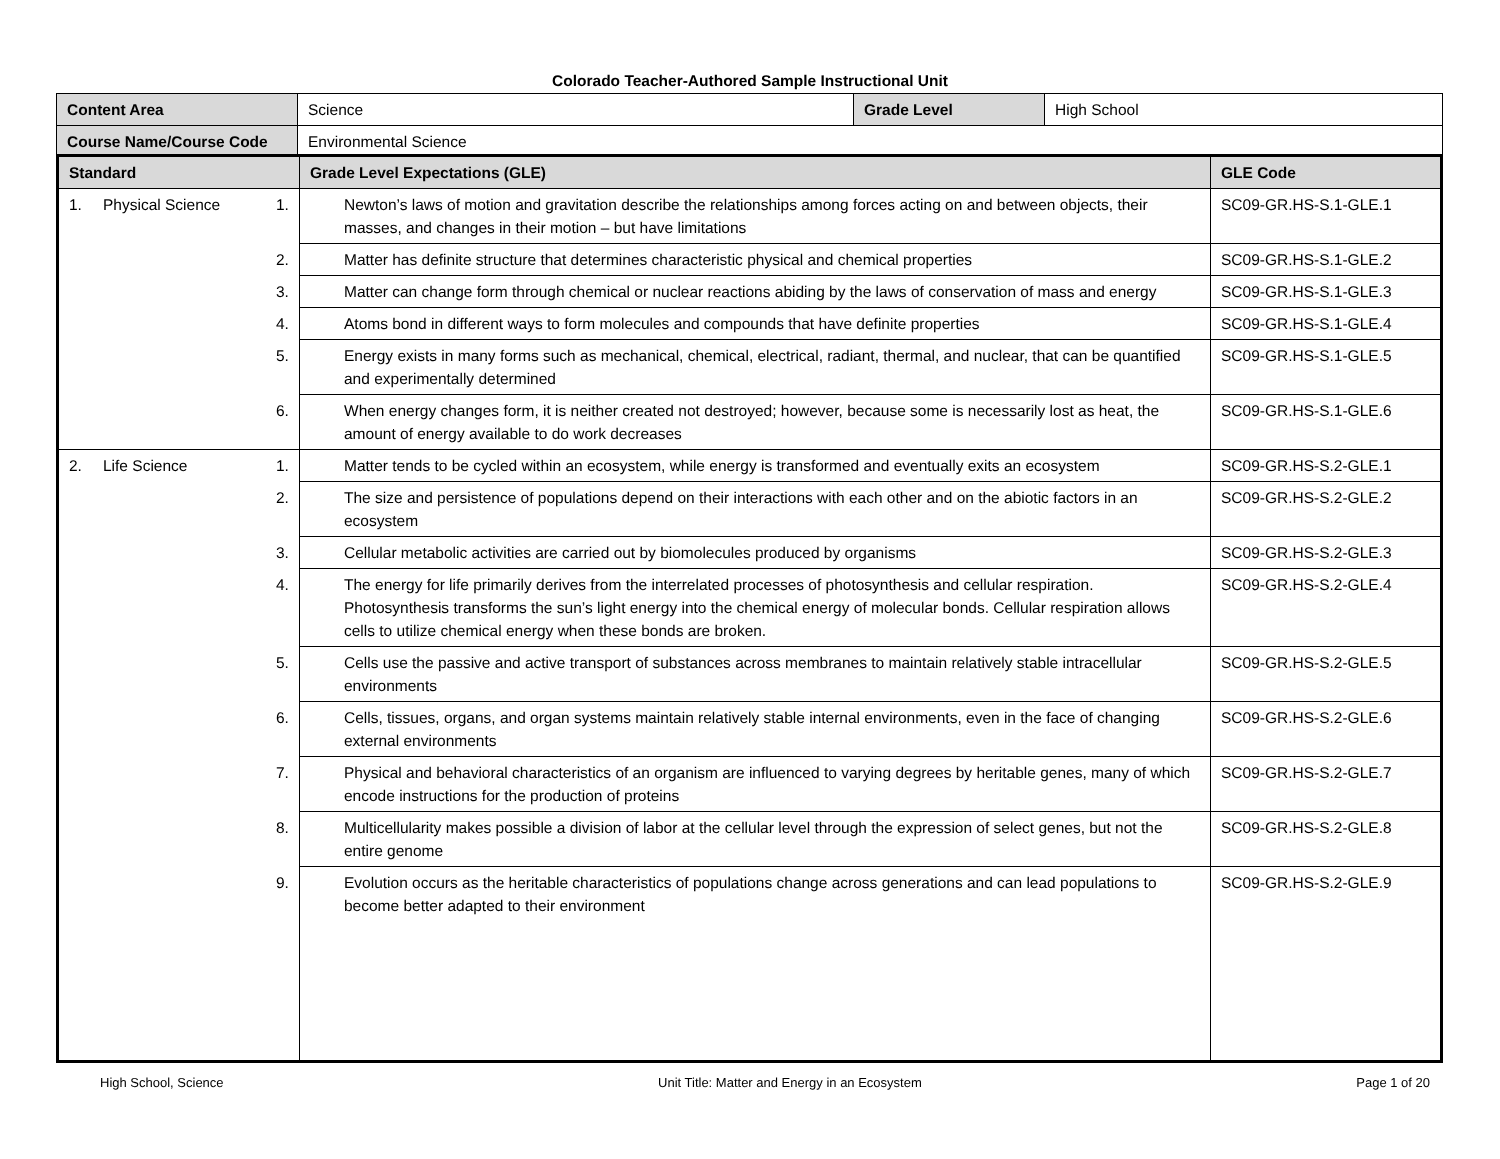Colorado Teacher-Authored Sample Instructional Unit
| Content Area | Science | Grade Level | High School |
| Course Name/Course Code | Environmental Science | | |
| Standard | Grade Level Expectations (GLE) | GLE Code |
| --- | --- | --- |
| 1. Physical Science | 1. Newton’s laws of motion and gravitation describe the relationships among forces acting on and between objects, their masses, and changes in their motion – but have limitations | SC09-GR.HS-S.1-GLE.1 |
| | 2. Matter has definite structure that determines characteristic physical and chemical properties | SC09-GR.HS-S.1-GLE.2 |
| | 3. Matter can change form through chemical or nuclear reactions abiding by the laws of conservation of mass and energy | SC09-GR.HS-S.1-GLE.3 |
| | 4. Atoms bond in different ways to form molecules and compounds that have definite properties | SC09-GR.HS-S.1-GLE.4 |
| | 5. Energy exists in many forms such as mechanical, chemical, electrical, radiant, thermal, and nuclear, that can be quantified and experimentally determined | SC09-GR.HS-S.1-GLE.5 |
| | 6. When energy changes form, it is neither created not destroyed; however, because some is necessarily lost as heat, the amount of energy available to do work decreases | SC09-GR.HS-S.1-GLE.6 |
| 2. Life Science | 1. Matter tends to be cycled within an ecosystem, while energy is transformed and eventually exits an ecosystem | SC09-GR.HS-S.2-GLE.1 |
| | 2. The size and persistence of populations depend on their interactions with each other and on the abiotic factors in an ecosystem | SC09-GR.HS-S.2-GLE.2 |
| | 3. Cellular metabolic activities are carried out by biomolecules produced by organisms | SC09-GR.HS-S.2-GLE.3 |
| | 4. The energy for life primarily derives from the interrelated processes of photosynthesis and cellular respiration. Photosynthesis transforms the sun’s light energy into the chemical energy of molecular bonds. Cellular respiration allows cells to utilize chemical energy when these bonds are broken. | SC09-GR.HS-S.2-GLE.4 |
| | 5. Cells use the passive and active transport of substances across membranes to maintain relatively stable intracellular environments | SC09-GR.HS-S.2-GLE.5 |
| | 6. Cells, tissues, organs, and organ systems maintain relatively stable internal environments, even in the face of changing external environments | SC09-GR.HS-S.2-GLE.6 |
| | 7. Physical and behavioral characteristics of an organism are influenced to varying degrees by heritable genes, many of which encode instructions for the production of proteins | SC09-GR.HS-S.2-GLE.7 |
| | 8. Multicellularity makes possible a division of labor at the cellular level through the expression of select genes, but not the entire genome | SC09-GR.HS-S.2-GLE.8 |
| | 9. Evolution occurs as the heritable characteristics of populations change across generations and can lead populations to become better adapted to their environment | SC09-GR.HS-S.2-GLE.9 |
High School, Science Unit Title: Matter and Energy in an Ecosystem Page 1 of 20